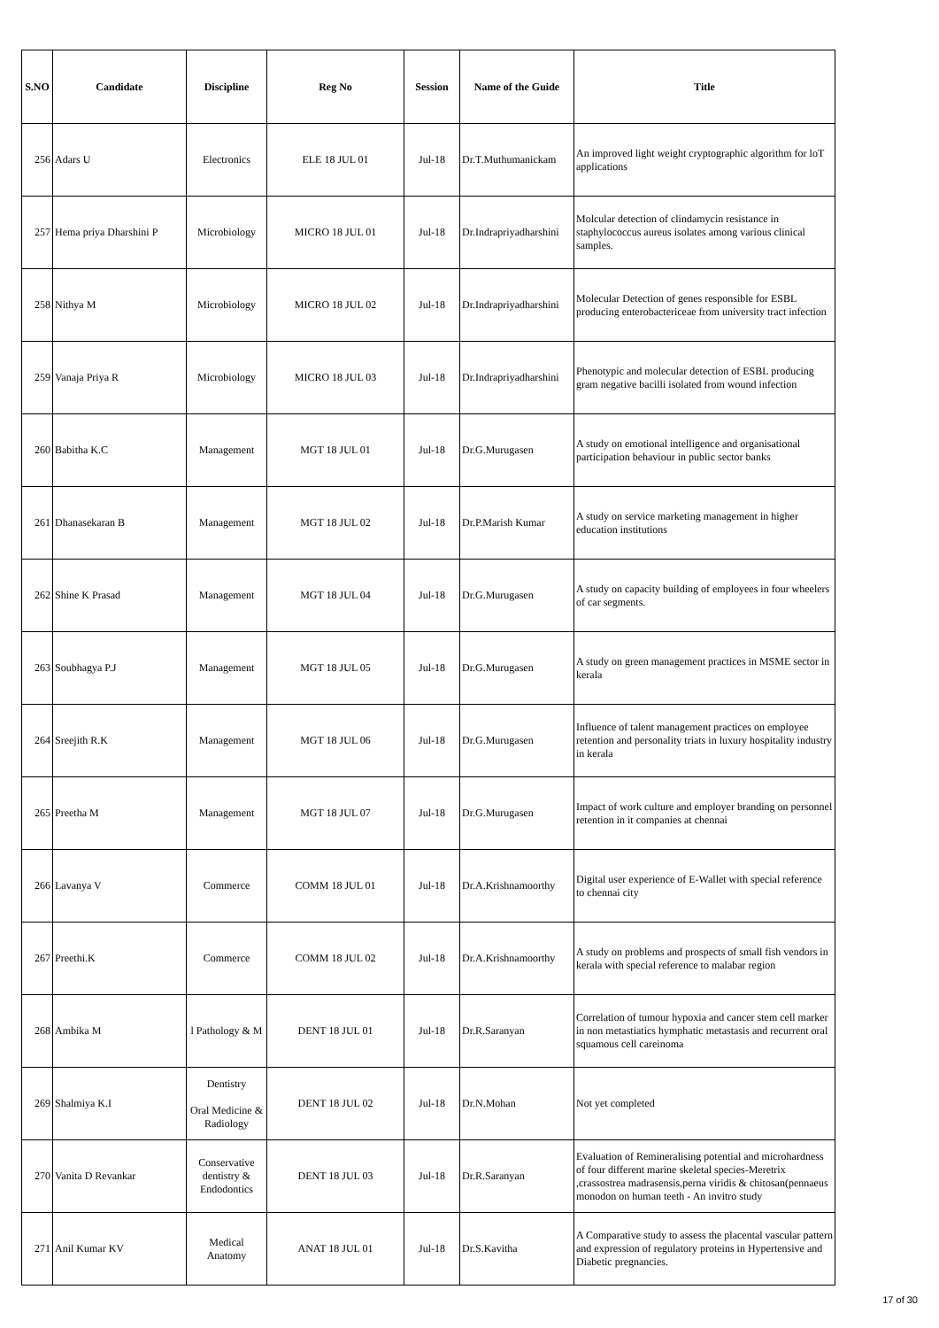| S.NO | Candidate | Discipline | Reg No | Session | Name of the Guide | Title |
| --- | --- | --- | --- | --- | --- | --- |
| 256 | Adars U | Electronics | ELE 18 JUL 01 | Jul-18 | Dr.T.Muthumanickam | An improved light weight cryptographic algorithm for loT applications |
| 257 | Hema priya Dharshini P | Microbiology | MICRO 18 JUL 01 | Jul-18 | Dr.Indrapriyadharshini | Molcular detection of clindamycin resistance in staphylococcus aureus isolates among various clinical samples. |
| 258 | Nithya M | Microbiology | MICRO 18 JUL 02 | Jul-18 | Dr.Indrapriyadharshini | Molecular Detection of genes responsible for ESBL producing enterobactericeae from university tract infection |
| 259 | Vanaja Priya R | Microbiology | MICRO 18 JUL 03 | Jul-18 | Dr.Indrapriyadharshini | Phenotypic and molecular detection of ESBL producing gram negative bacilli isolated from wound infection |
| 260 | Babitha K.C | Management | MGT 18 JUL 01 | Jul-18 | Dr.G.Murugasen | A study on emotional intelligence and organisational participation behaviour in public sector banks |
| 261 | Dhanasekaran B | Management | MGT 18 JUL 02 | Jul-18 | Dr.P.Marish Kumar | A study on service marketing management in higher education institutions |
| 262 | Shine K Prasad | Management | MGT 18 JUL 04 | Jul-18 | Dr.G.Murugasen | A study on capacity building of employees in four wheelers of car segments. |
| 263 | Soubhagya P.J | Management | MGT 18 JUL 05 | Jul-18 | Dr.G.Murugasen | A study on green management practices in MSME sector in kerala |
| 264 | Sreejith R.K | Management | MGT 18 JUL 06 | Jul-18 | Dr.G.Murugasen | Influence of talent management practices on employee retention and personality triats in luxury hospitality industry in kerala |
| 265 | Preetha M | Management | MGT 18 JUL 07 | Jul-18 | Dr.G.Murugasen | Impact of work culture and employer branding on personnel retention in it companies at chennai |
| 266 | Lavanya V | Commerce | COMM 18 JUL 01 | Jul-18 | Dr.A.Krishnamoorthy | Digital user experience of E-Wallet with special reference to chennai city |
| 267 | Preethi.K | Commerce | COMM 18 JUL 02 | Jul-18 | Dr.A.Krishnamoorthy | A study on problems and prospects of small fish vendors in kerala with special reference to malabar region |
| 268 | Ambika M | l Pathology & M | DENT 18 JUL 01 | Jul-18 | Dr.R.Saranyan | Correlation of tumour hypoxia and cancer stem cell marker in non metastiatics hymphatic metastasis and recurrent oral squamous cell careinoma |
| 269 | Shalmiya K.I | Dentistry Oral Medicine & Radiology | DENT 18 JUL 02 | Jul-18 | Dr.N.Mohan | Not yet completed |
| 270 | Vanita D Revankar | Conservative dentistry & Endodontics | DENT 18 JUL 03 | Jul-18 | Dr.R.Saranyan | Evaluation of Remineralising potential and microhardness of four different marine skeletal species-Meretrix ,crassostrea madrasensis,perna viridis & chitosan(pennaeus monodon on human teeth - An invitro study |
| 271 | Anil Kumar KV | Medical Anatomy | ANAT 18 JUL 01 | Jul-18 | Dr.S.Kavitha | A Comparative study to assess the placental vascular pattern and expression of regulatory proteins in Hypertensive and Diabetic pregnancies. |
17 of 30